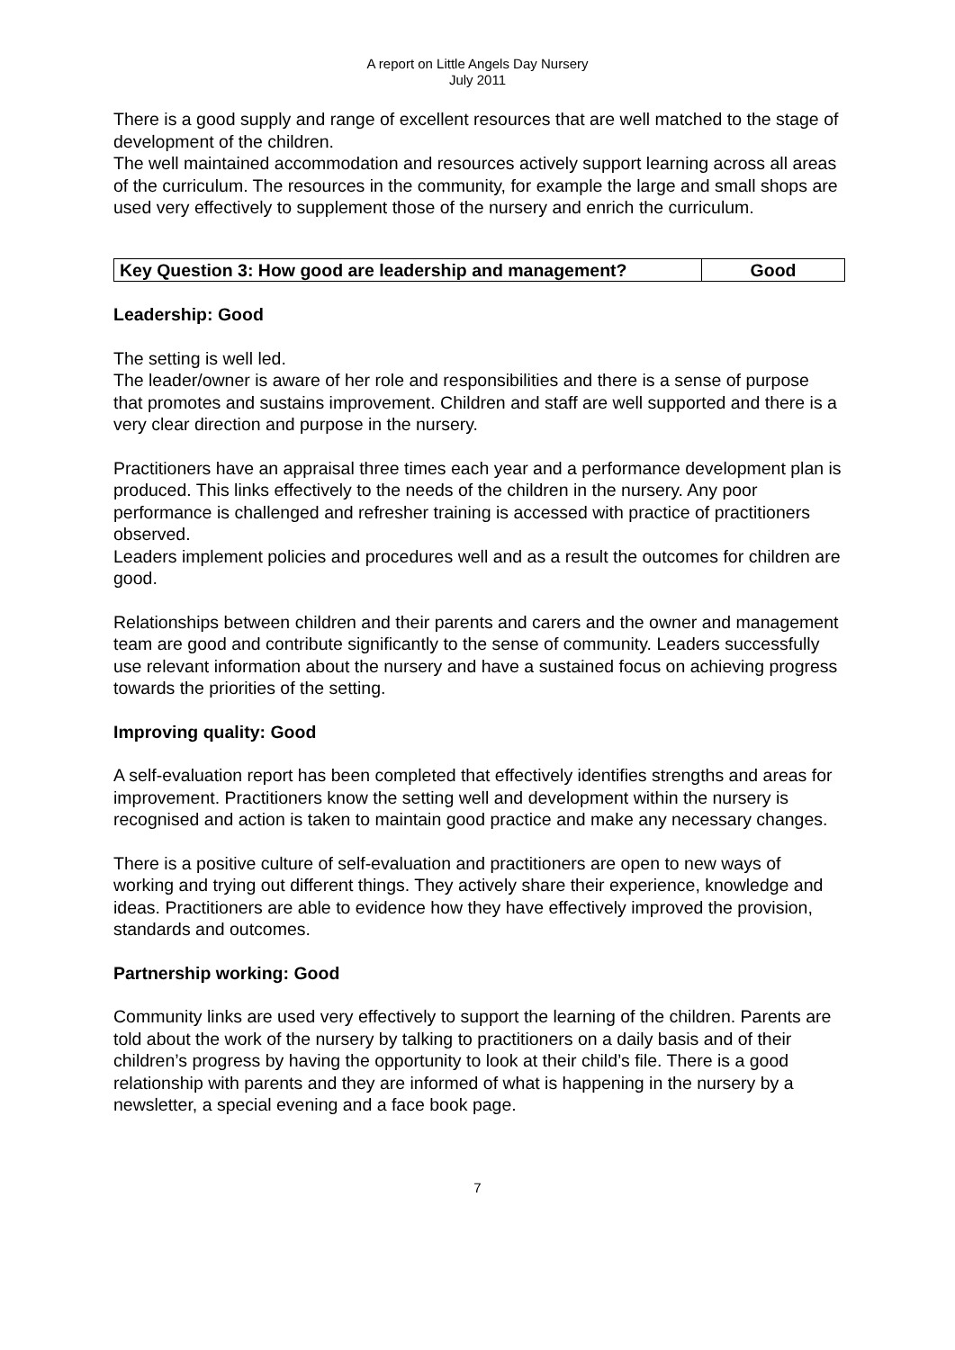A report on Little Angels Day Nursery
July 2011
There is a good supply and range of excellent resources that are well matched to the stage of development of the children.
The well maintained accommodation and resources actively support learning across all areas of the curriculum. The resources in the community, for example the large and small shops are used very effectively to supplement those of the nursery and enrich the curriculum.
| Key Question 3: How good are leadership and management? | Good |
Leadership: Good
The setting is well led.
The leader/owner is aware of her role and responsibilities and there is a sense of purpose that promotes and sustains improvement. Children and staff are well supported and there is a very clear direction and purpose in the nursery.
Practitioners have an appraisal three times each year and a performance development plan is produced. This links effectively to the needs of the children in the nursery. Any poor performance is challenged and refresher training is accessed with practice of practitioners observed.
Leaders implement policies and procedures well and as a result the outcomes for children are good.
Relationships between children and their parents and carers and the owner and management team are good and contribute significantly to the sense of community. Leaders successfully use relevant information about the nursery and have a sustained focus on achieving progress towards the priorities of the setting.
Improving quality: Good
A self-evaluation report has been completed that effectively identifies strengths and areas for improvement. Practitioners know the setting well and development within the nursery is recognised and action is taken to maintain good practice and make any necessary changes.
There is a positive culture of self-evaluation and practitioners are open to new ways of working and trying out different things. They actively share their experience, knowledge and ideas. Practitioners are able to evidence how they have effectively improved the provision, standards and outcomes.
Partnership working: Good
Community links are used very effectively to support the learning of the children. Parents are told about the work of the nursery by talking to practitioners on a daily basis and of their children’s progress by having the opportunity to look at their child’s file. There is a good relationship with parents and they are informed of what is happening in the nursery by a newsletter, a special evening and a face book page.
7